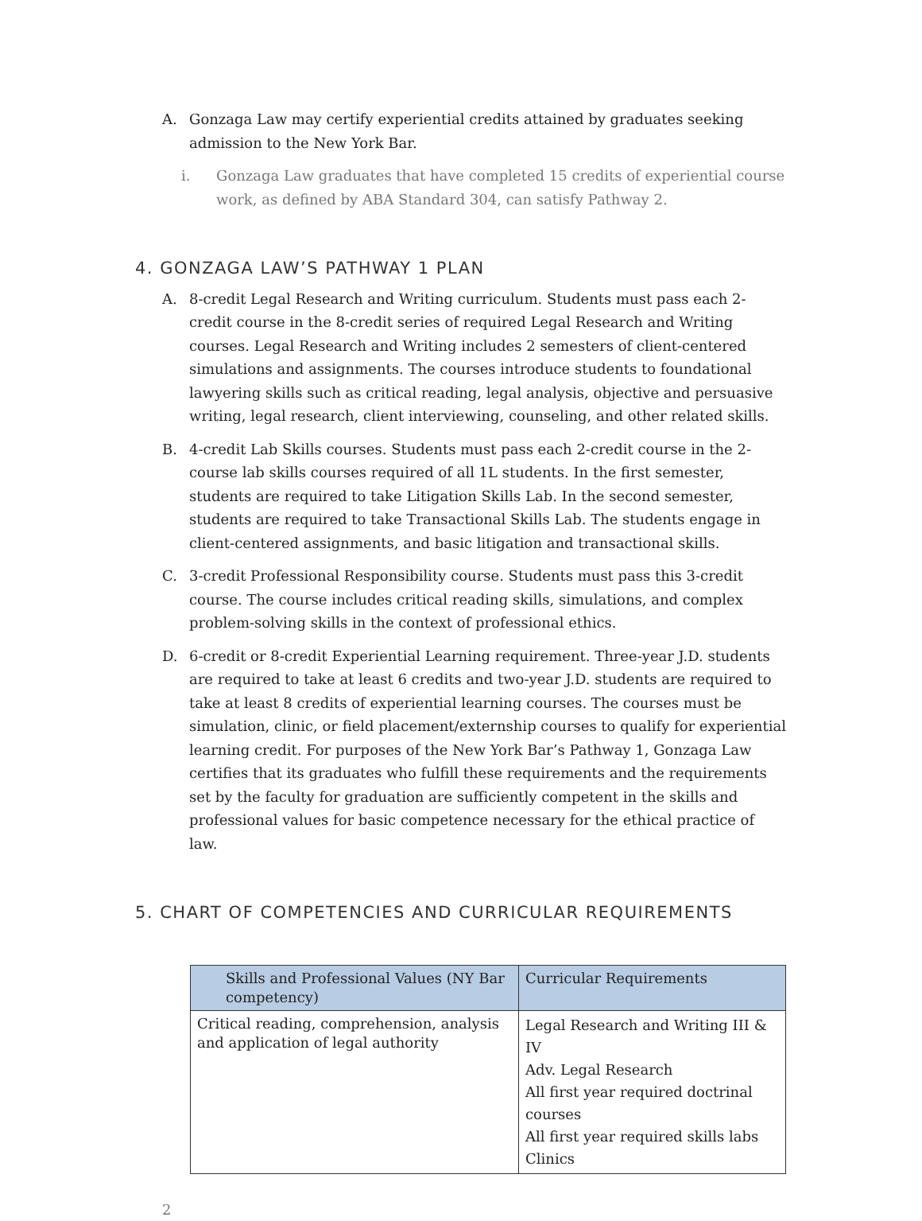A. Gonzaga Law may certify experiential credits attained by graduates seeking admission to the New York Bar.
i. Gonzaga Law graduates that have completed 15 credits of experiential course work, as defined by ABA Standard 304, can satisfy Pathway 2.
4. GONZAGA LAW’S PATHWAY 1 PLAN
A. 8-credit Legal Research and Writing curriculum. Students must pass each 2-credit course in the 8-credit series of required Legal Research and Writing courses. Legal Research and Writing includes 2 semesters of client-centered simulations and assignments. The courses introduce students to foundational lawyering skills such as critical reading, legal analysis, objective and persuasive writing, legal research, client interviewing, counseling, and other related skills.
B. 4-credit Lab Skills courses. Students must pass each 2-credit course in the 2-course lab skills courses required of all 1L students. In the first semester, students are required to take Litigation Skills Lab. In the second semester, students are required to take Transactional Skills Lab. The students engage in client-centered assignments, and basic litigation and transactional skills.
C. 3-credit Professional Responsibility course. Students must pass this 3-credit course. The course includes critical reading skills, simulations, and complex problem-solving skills in the context of professional ethics.
D. 6-credit or 8-credit Experiential Learning requirement. Three-year J.D. students are required to take at least 6 credits and two-year J.D. students are required to take at least 8 credits of experiential learning courses. The courses must be simulation, clinic, or field placement/externship courses to qualify for experiential learning credit. For purposes of the New York Bar’s Pathway 1, Gonzaga Law certifies that its graduates who fulfill these requirements and the requirements set by the faculty for graduation are sufficiently competent in the skills and professional values for basic competence necessary for the ethical practice of law.
5. CHART OF COMPETENCIES AND CURRICULAR REQUIREMENTS
| Skills and Professional Values (NY Bar competency) | Curricular Requirements |
| --- | --- |
| Critical reading, comprehension, analysis and application of legal authority | Legal Research and Writing III & IV Adv. Legal Research All first year required doctrinal courses All first year required skills labs Clinics |
2